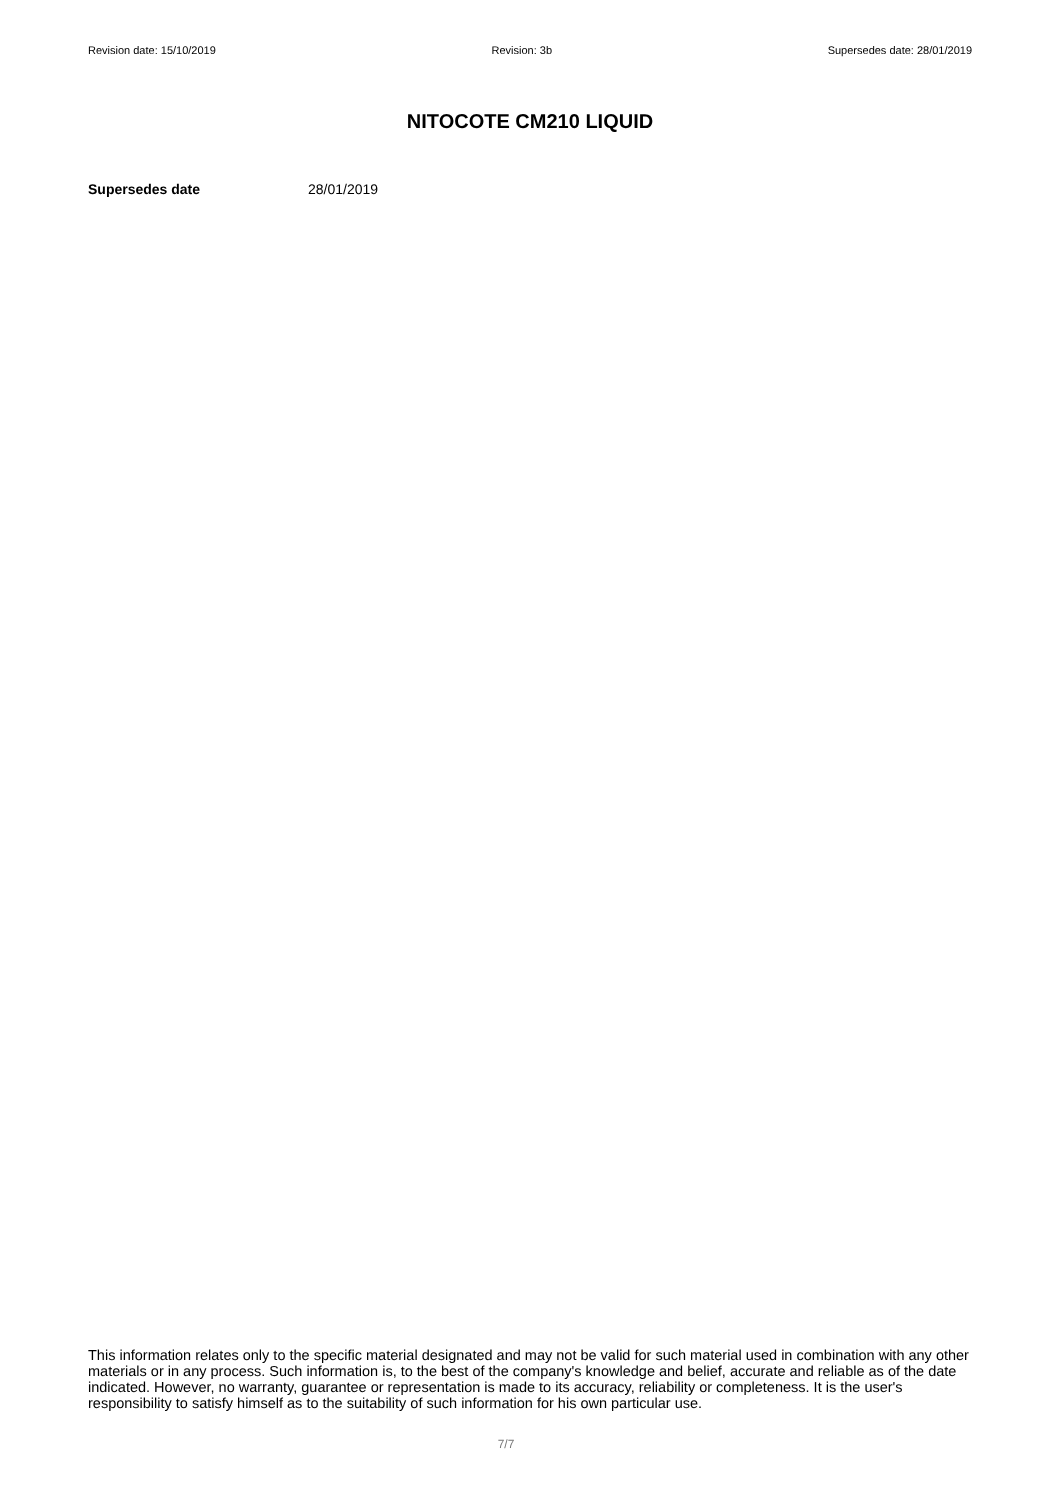Revision date: 15/10/2019 Revision: 3b Supersedes date: 28/01/2019
NITOCOTE CM210 LIQUID
Supersedes date 28/01/2019
This information relates only to the specific material designated and may not be valid for such material used in combination with any other materials or in any process. Such information is, to the best of the company's knowledge and belief, accurate and reliable as of the date indicated. However, no warranty, guarantee or representation is made to its accuracy, reliability or completeness. It is the user's responsibility to satisfy himself as to the suitability of such information for his own particular use.
7/7